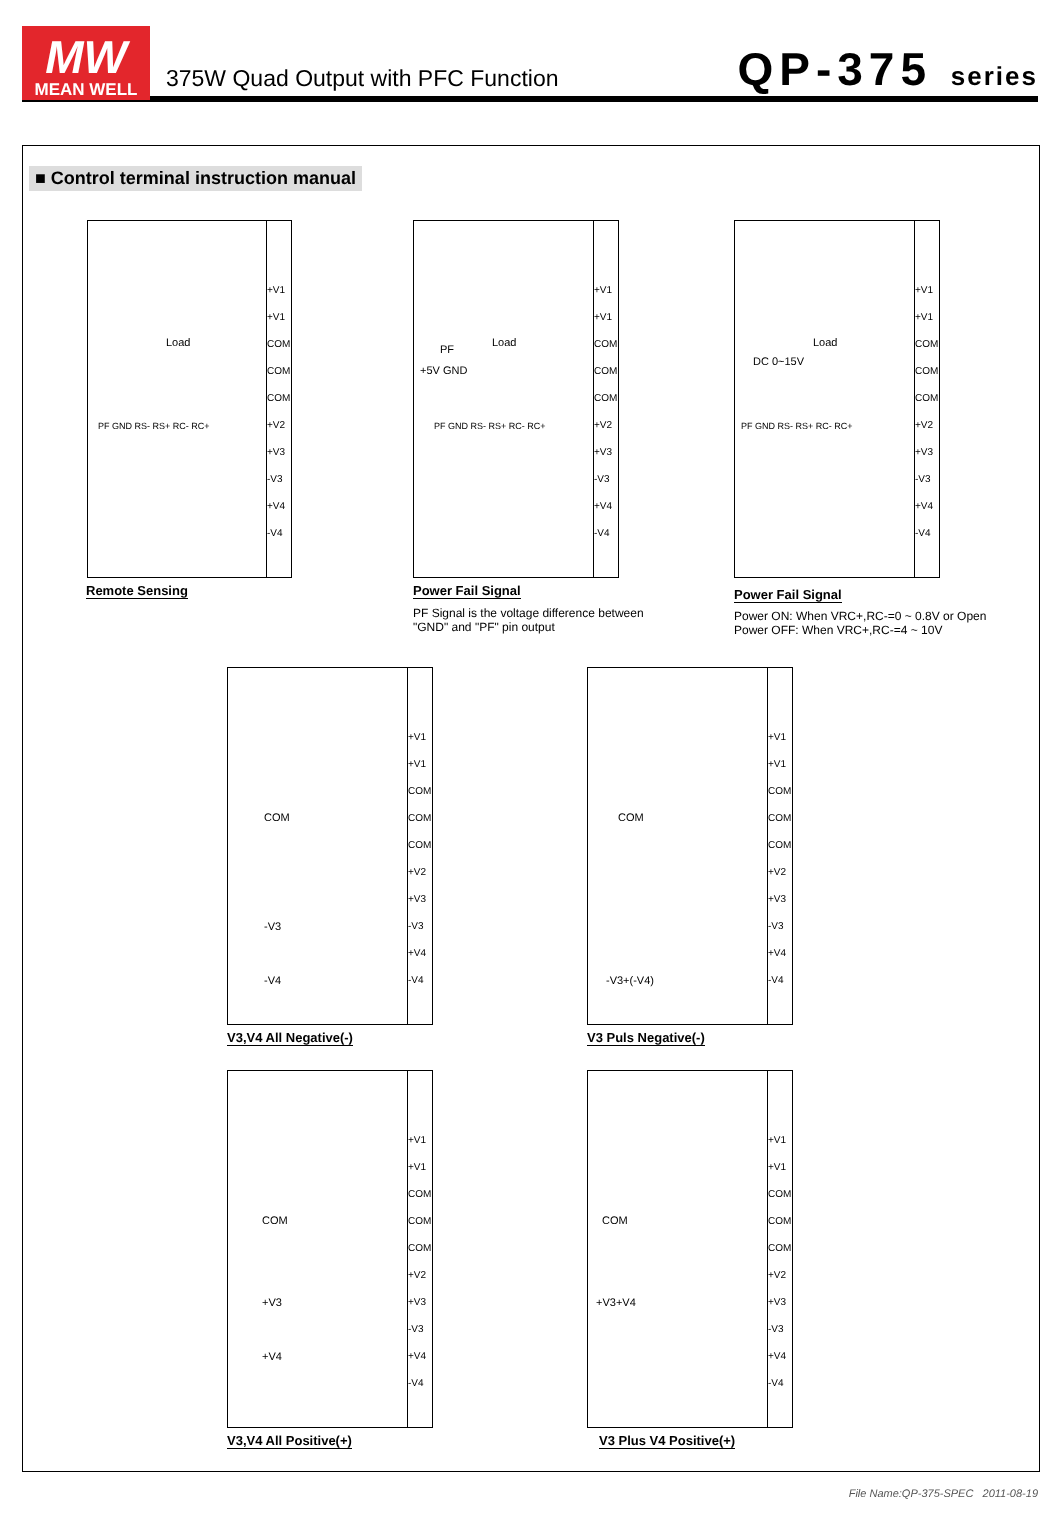MW
MEAN WELL
375W Quad Output with PFC Function
QP-375 series
■ Control terminal instruction manual
+V1
+V1
COM
COM
COM
+V2
+V3
-V3
+V4
-V4
Load
PF GND RS- RS+ RC- RC+
Remote Sensing
+V1
+V1
COM
COM
COM
+V2
+V3
-V3
+V4
-V4
Load
PF
+5V GND
PF GND RS- RS+ RC- RC+
Power Fail Signal
PF Signal is the voltage difference between
"GND" and "PF" pin output
+V1
+V1
COM
COM
COM
+V2
+V3
-V3
+V4
-V4
Load
DC 0~15V
PF GND RS- RS+ RC- RC+
Power Fail Signal
Power ON: When VRC+,RC-=0 ~ 0.8V or Open
Power OFF: When VRC+,RC-=4 ~ 10V
+V1
+V1
COM
COM
COM
+V2
+V3
-V3
+V4
-V4
COM
-V3
-V4
V3,V4 All Negative(-)
+V1
+V1
COM
COM
COM
+V2
+V3
-V3
+V4
-V4
COM
-V3+(-V4)
V3 Puls Negative(-)
+V1
+V1
COM
COM
COM
+V2
+V3
-V3
+V4
-V4
COM
+V3
+V4
V3,V4 All Positive(+)
+V1
+V1
COM
COM
COM
+V2
+V3
-V3
+V4
-V4
COM
+V3+V4
V3 Plus V4 Positive(+)
File Name:QP-375-SPEC 2011-08-19